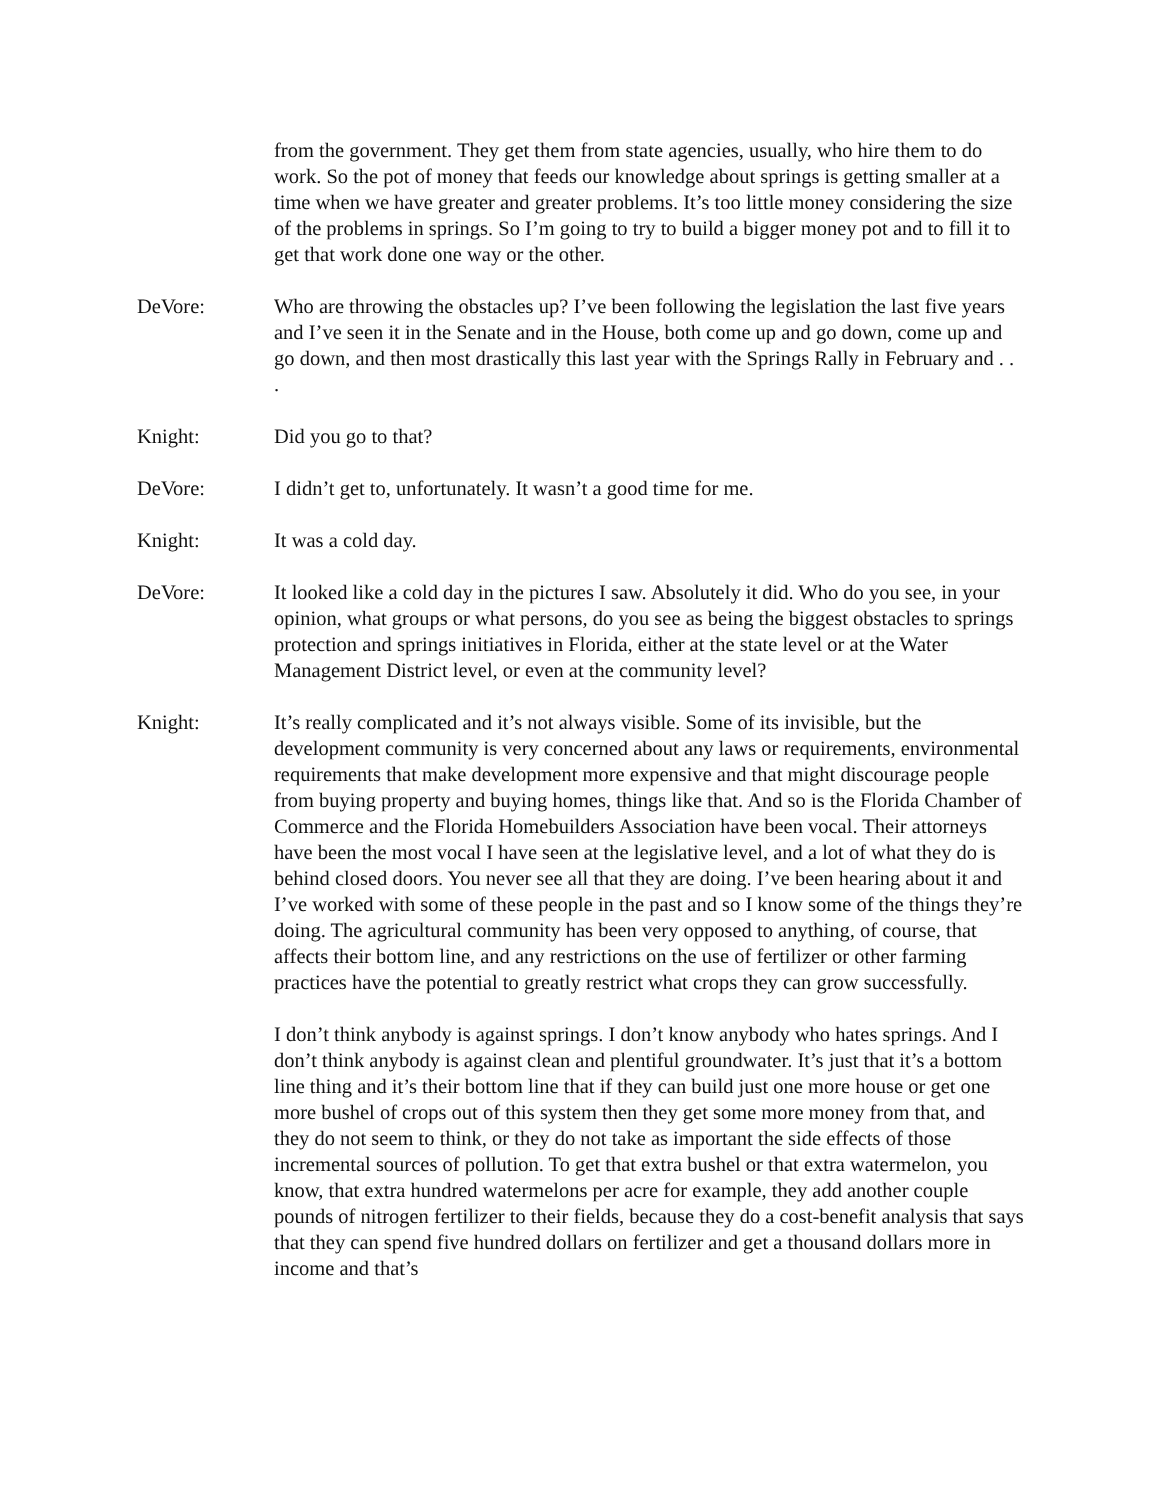from the government. They get them from state agencies, usually, who hire them to do work. So the pot of money that feeds our knowledge about springs is getting smaller at a time when we have greater and greater problems. It’s too little money considering the size of the problems in springs. So I’m going to try to build a bigger money pot and to fill it to get that work done one way or the other.
DeVore: Who are throwing the obstacles up? I’ve been following the legislation the last five years and I’ve seen it in the Senate and in the House, both come up and go down, come up and go down, and then most drastically this last year with the Springs Rally in February and . . .
Knight: Did you go to that?
DeVore: I didn’t get to, unfortunately. It wasn’t a good time for me.
Knight: It was a cold day.
DeVore: It looked like a cold day in the pictures I saw. Absolutely it did. Who do you see, in your opinion, what groups or what persons, do you see as being the biggest obstacles to springs protection and springs initiatives in Florida, either at the state level or at the Water Management District level, or even at the community level?
Knight: It’s really complicated and it’s not always visible. Some of its invisible, but the development community is very concerned about any laws or requirements, environmental requirements that make development more expensive and that might discourage people from buying property and buying homes, things like that. And so is the Florida Chamber of Commerce and the Florida Homebuilders Association have been vocal. Their attorneys have been the most vocal I have seen at the legislative level, and a lot of what they do is behind closed doors. You never see all that they are doing. I’ve been hearing about it and I’ve worked with some of these people in the past and so I know some of the things they’re doing. The agricultural community has been very opposed to anything, of course, that affects their bottom line, and any restrictions on the use of fertilizer or other farming practices have the potential to greatly restrict what crops they can grow successfully.
I don’t think anybody is against springs. I don’t know anybody who hates springs. And I don’t think anybody is against clean and plentiful groundwater. It’s just that it’s a bottom line thing and it’s their bottom line that if they can build just one more house or get one more bushel of crops out of this system then they get some more money from that, and they do not seem to think, or they do not take as important the side effects of those incremental sources of pollution. To get that extra bushel or that extra watermelon, you know, that extra hundred watermelons per acre for example, they add another couple pounds of nitrogen fertilizer to their fields, because they do a cost-benefit analysis that says that they can spend five hundred dollars on fertilizer and get a thousand dollars more in income and that’s